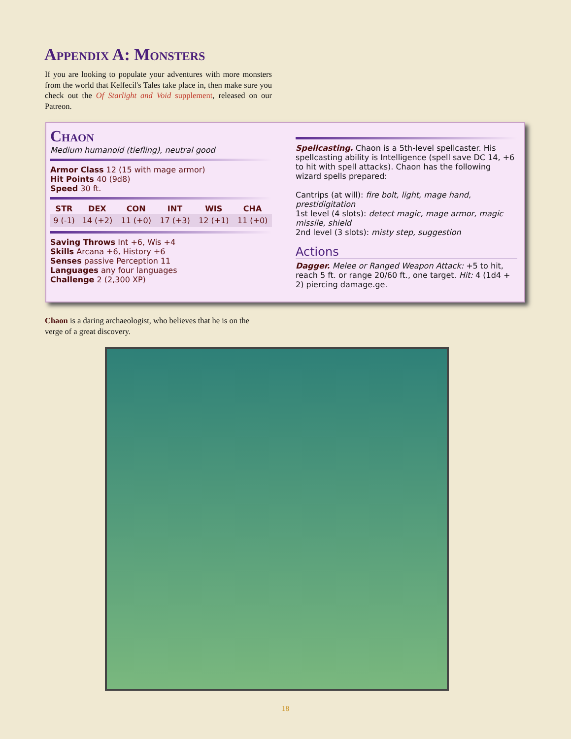Appendix A: Monsters
If you are looking to populate your adventures with more monsters from the world that Kelfecil's Tales take place in, then make sure you check out the Of Starlight and Void supplement, released on our Patreon.
Chaon
Medium humanoid (tiefling), neutral good
Armor Class 12 (15 with mage armor)
Hit Points 40 (9d8)
Speed 30 ft.
| STR | DEX | CON | INT | WIS | CHA |
| --- | --- | --- | --- | --- | --- |
| 9 (-1) | 14 (+2) | 11 (+0) | 17 (+3) | 12 (+1) | 11 (+0) |
Saving Throws Int +6, Wis +4
Skills Arcana +6, History +6
Senses passive Perception 11
Languages any four languages
Challenge 2 (2,300 XP)
Spellcasting. Chaon is a 5th-level spellcaster. His spellcasting ability is Intelligence (spell save DC 14, +6 to hit with spell attacks). Chaon has the following wizard spells prepared:
Cantrips (at will): fire bolt, light, mage hand, prestidigitation
1st level (4 slots): detect magic, mage armor, magic missile, shield
2nd level (3 slots): misty step, suggestion
Actions
Dagger. Melee or Ranged Weapon Attack: +5 to hit, reach 5 ft. or range 20/60 ft., one target. Hit: 4 (1d4 + 2) piercing damage.ge.
Chaon is a daring archaeologist, who believes that he is on the verge of a great discovery.
18